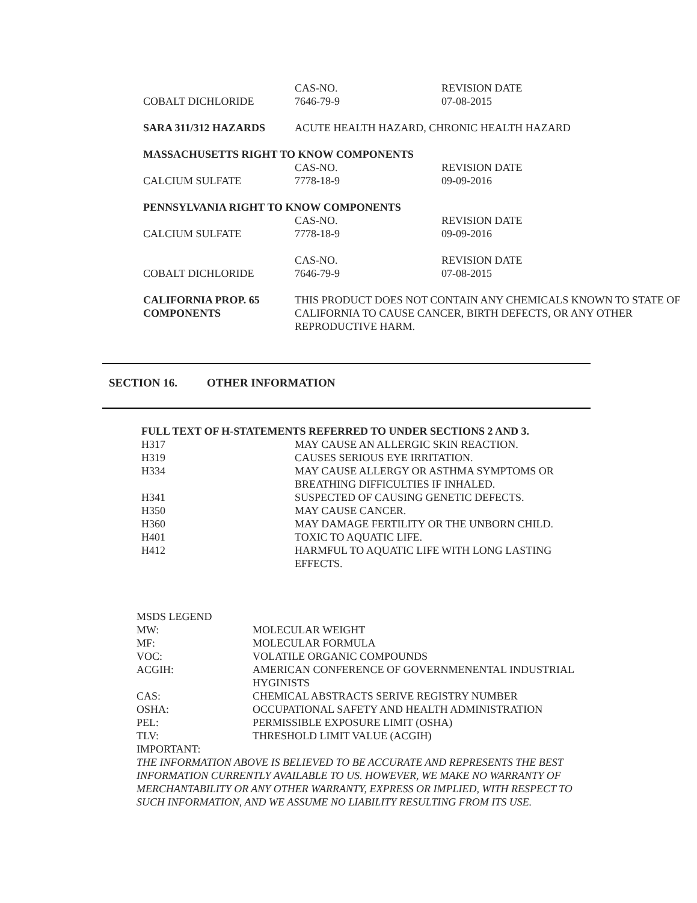| | CAS-NO. | REVISION DATE |
| COBALT DICHLORIDE | 7646-79-9 | 07-08-2015 |
| SARA 311/312 HAZARDS | ACUTE HEALTH HAZARD, CHRONIC HEALTH HAZARD | |
| MASSACHUSETTS RIGHT TO KNOW COMPONENTS | | |
| | CAS-NO. | REVISION DATE |
| CALCIUM SULFATE | 7778-18-9 | 09-09-2016 |
| PENNSYLVANIA RIGHT TO KNOW COMPONENTS | | |
| | CAS-NO. | REVISION DATE |
| CALCIUM SULFATE | 7778-18-9 | 09-09-2016 |
| | CAS-NO. | REVISION DATE |
| COBALT DICHLORIDE | 7646-79-9 | 07-08-2015 |
| CALIFORNIA PROP. 65 COMPONENTS | THIS PRODUCT DOES NOT CONTAIN ANY CHEMICALS KNOWN TO STATE OF CALIFORNIA TO CAUSE CANCER, BIRTH DEFECTS, OR ANY OTHER REPRODUCTIVE HARM. | |
SECTION 16. OTHER INFORMATION
| FULL TEXT OF H-STATEMENTS REFERRED TO UNDER SECTIONS 2 AND 3. | |
| H317 | MAY CAUSE AN ALLERGIC SKIN REACTION. |
| H319 | CAUSES SERIOUS EYE IRRITATION. |
| H334 | MAY CAUSE ALLERGY OR ASTHMA SYMPTOMS OR BREATHING DIFFICULTIES IF INHALED. |
| H341 | SUSPECTED OF CAUSING GENETIC DEFECTS. |
| H350 | MAY CAUSE CANCER. |
| H360 | MAY DAMAGE FERTILITY OR THE UNBORN CHILD. |
| H401 | TOXIC TO AQUATIC LIFE. |
| H412 | HARMFUL TO AQUATIC LIFE WITH LONG LASTING EFFECTS. |
| MSDS LEGEND | |
| MW: | MOLECULAR WEIGHT |
| MF: | MOLECULAR FORMULA |
| VOC: | VOLATILE ORGANIC COMPOUNDS |
| ACGIH: | AMERICAN CONFERENCE OF GOVERNMENENTAL INDUSTRIAL HYGINISTS |
| CAS: | CHEMICAL ABSTRACTS SERIVE REGISTRY NUMBER |
| OSHA: | OCCUPATIONAL SAFETY AND HEALTH ADMINISTRATION |
| PEL: | PERMISSIBLE EXPOSURE LIMIT (OSHA) |
| TLV: | THRESHOLD LIMIT VALUE (ACGIH) |
| IMPORTANT: | |
THE INFORMATION ABOVE IS BELIEVED TO BE ACCURATE AND REPRESENTS THE BEST INFORMATION CURRENTLY AVAILABLE TO US. HOWEVER, WE MAKE NO WARRANTY OF MERCHANTABILITY OR ANY OTHER WARRANTY, EXPRESS OR IMPLIED, WITH RESPECT TO SUCH INFORMATION, AND WE ASSUME NO LIABILITY RESULTING FROM ITS USE.